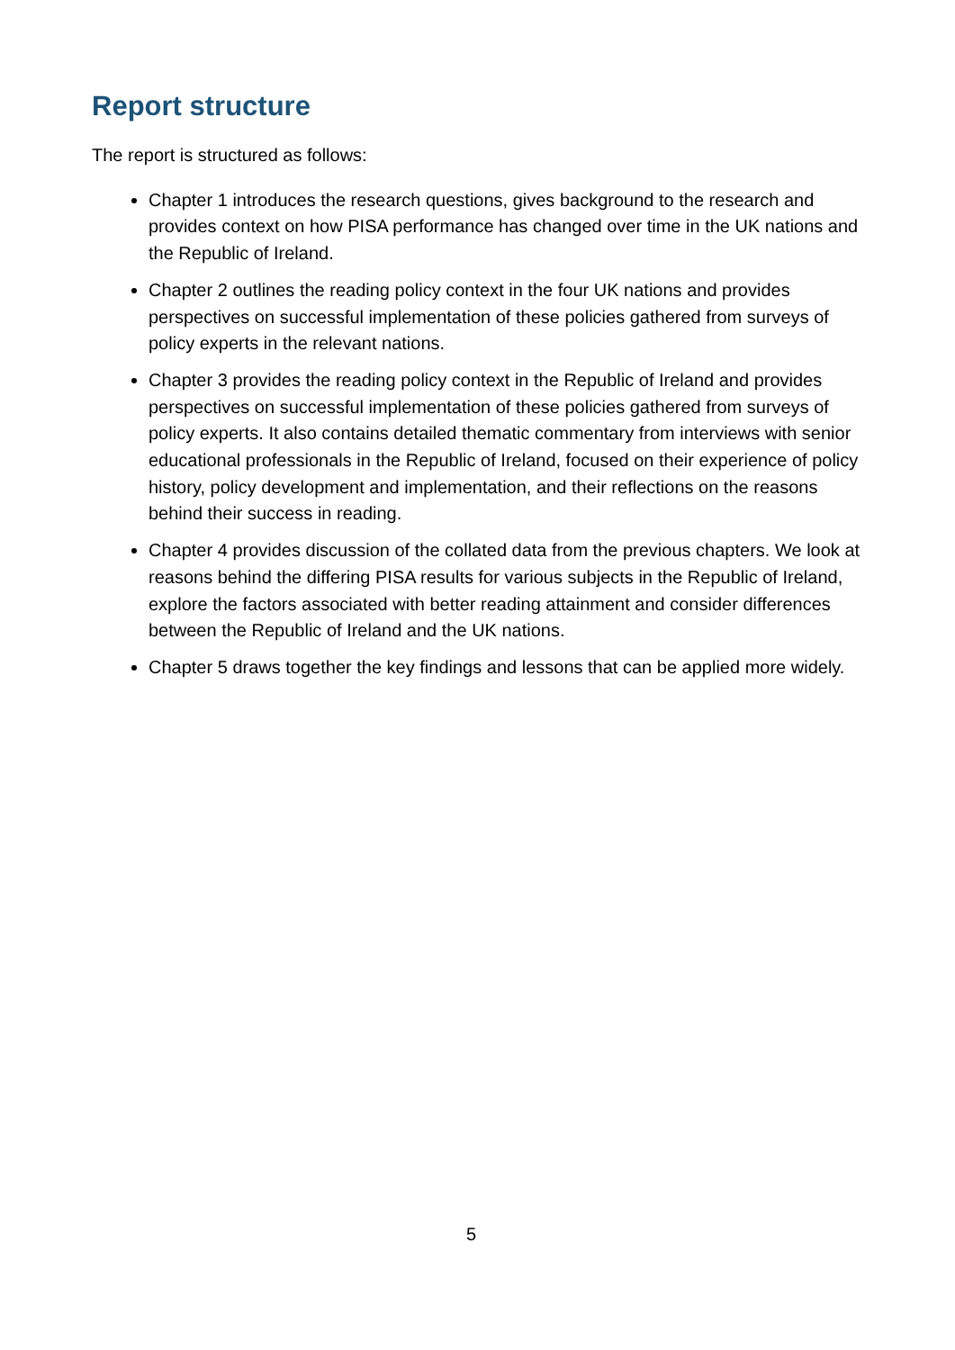Report structure
The report is structured as follows:
Chapter 1 introduces the research questions, gives background to the research and provides context on how PISA performance has changed over time in the UK nations and the Republic of Ireland.
Chapter 2 outlines the reading policy context in the four UK nations and provides perspectives on successful implementation of these policies gathered from surveys of policy experts in the relevant nations.
Chapter 3 provides the reading policy context in the Republic of Ireland and provides perspectives on successful implementation of these policies gathered from surveys of policy experts. It also contains detailed thematic commentary from interviews with senior educational professionals in the Republic of Ireland, focused on their experience of policy history, policy development and implementation, and their reflections on the reasons behind their success in reading.
Chapter 4 provides discussion of the collated data from the previous chapters. We look at reasons behind the differing PISA results for various subjects in the Republic of Ireland, explore the factors associated with better reading attainment and consider differences between the Republic of Ireland and the UK nations.
Chapter 5 draws together the key findings and lessons that can be applied more widely.
5